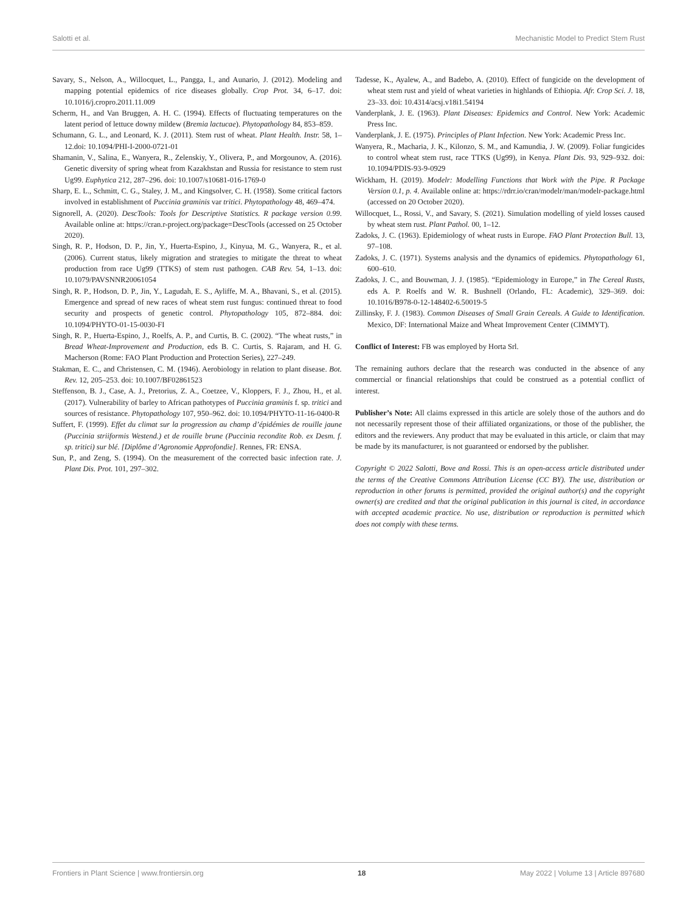Salotti et al. Mechanistic Model to Predict Stem Rust
Savary, S., Nelson, A., Willocquet, L., Pangga, I., and Aunario, J. (2012). Modeling and mapping potential epidemics of rice diseases globally. Crop Prot. 34, 6–17. doi: 10.1016/j.cropro.2011.11.009
Scherm, H., and Van Bruggen, A. H. C. (1994). Effects of fluctuating temperatures on the latent period of lettuce downy mildew (Bremia lactucae). Phytopathology 84, 853–859.
Schumann, G. L., and Leonard, K. J. (2011). Stem rust of wheat. Plant Health. Instr. 58, 1–12.doi: 10.1094/PHI-I-2000-0721-01
Shamanin, V., Salina, E., Wanyera, R., Zelenskiy, Y., Olivera, P., and Morgounov, A. (2016). Genetic diversity of spring wheat from Kazakhstan and Russia for resistance to stem rust Ug99. Euphytica 212, 287–296. doi: 10.1007/s10681-016-1769-0
Sharp, E. L., Schmitt, C. G., Staley, J. M., and Kingsolver, C. H. (1958). Some critical factors involved in establishment of Puccinia graminis var tritici. Phytopathology 48, 469–474.
Signorell, A. (2020). DescTools: Tools for Descriptive Statistics. R package version 0.99. Available online at: https://cran.r-project.org/package=DescTools (accessed on 25 October 2020).
Singh, R. P., Hodson, D. P., Jin, Y., Huerta-Espino, J., Kinyua, M. G., Wanyera, R., et al. (2006). Current status, likely migration and strategies to mitigate the threat to wheat production from race Ug99 (TTKS) of stem rust pathogen. CAB Rev. 54, 1–13. doi: 10.1079/PAVSNNR20061054
Singh, R. P., Hodson, D. P., Jin, Y., Lagudah, E. S., Ayliffe, M. A., Bhavani, S., et al. (2015). Emergence and spread of new races of wheat stem rust fungus: continued threat to food security and prospects of genetic control. Phytopathology 105, 872–884. doi: 10.1094/PHYTO-01-15-0030-FI
Singh, R. P., Huerta-Espino, J., Roelfs, A. P., and Curtis, B. C. (2002). “The wheat rusts,” in Bread Wheat-Improvement and Production, eds B. C. Curtis, S. Rajaram, and H. G. Macherson (Rome: FAO Plant Production and Protection Series), 227–249.
Stakman, E. C., and Christensen, C. M. (1946). Aerobiology in relation to plant disease. Bot. Rev. 12, 205–253. doi: 10.1007/BF02861523
Steffenson, B. J., Case, A. J., Pretorius, Z. A., Coetzee, V., Kloppers, F. J., Zhou, H., et al. (2017). Vulnerability of barley to African pathotypes of Puccinia graminis f. sp. tritici and sources of resistance. Phytopathology 107, 950–962. doi: 10.1094/PHYTO-11-16-0400-R
Suffert, F. (1999). Effet du climat sur la progression au champ d’épidémies de rouille jaune (Puccinia striiformis Westend.) et de rouille brune (Puccinia recondite Rob. ex Desm. f. sp. tritici) sur blé. [Diplôme d’Agronomie Approfondie]. Rennes, FR: ENSA.
Sun, P., and Zeng, S. (1994). On the measurement of the corrected basic infection rate. J. Plant Dis. Prot. 101, 297–302.
Tadesse, K., Ayalew, A., and Badebo, A. (2010). Effect of fungicide on the development of wheat stem rust and yield of wheat varieties in highlands of Ethiopia. Afr. Crop Sci. J. 18, 23–33. doi: 10.4314/acsj.v18i1.54194
Vanderplank, J. E. (1963). Plant Diseases: Epidemics and Control. New York: Academic Press Inc.
Vanderplank, J. E. (1975). Principles of Plant Infection. New York: Academic Press Inc.
Wanyera, R., Macharia, J. K., Kilonzo, S. M., and Kamundia, J. W. (2009). Foliar fungicides to control wheat stem rust, race TTKS (Ug99), in Kenya. Plant Dis. 93, 929–932. doi: 10.1094/PDIS-93-9-0929
Wickham, H. (2019). Modelr: Modelling Functions that Work with the Pipe. R Package Version 0.1, p. 4. Available online at: https://rdrr.io/cran/modelr/man/modelr-package.html (accessed on 20 October 2020).
Willocquet, L., Rossi, V., and Savary, S. (2021). Simulation modelling of yield losses caused by wheat stem rust. Plant Pathol. 00, 1–12.
Zadoks, J. C. (1963). Epidemiology of wheat rusts in Europe. FAO Plant Protection Bull. 13, 97–108.
Zadoks, J. C. (1971). Systems analysis and the dynamics of epidemics. Phytopathology 61, 600–610.
Zadoks, J. C., and Bouwman, J. J. (1985). “Epidemiology in Europe,” in The Cereal Rusts, eds A. P. Roelfs and W. R. Bushnell (Orlando, FL: Academic), 329–369. doi: 10.1016/B978-0-12-148402-6.50019-5
Zillinsky, F. J. (1983). Common Diseases of Small Grain Cereals. A Guide to Identification. Mexico, DF: International Maize and Wheat Improvement Center (CIMMYT).
Conflict of Interest: FB was employed by Horta Srl.
The remaining authors declare that the research was conducted in the absence of any commercial or financial relationships that could be construed as a potential conflict of interest.
Publisher’s Note: All claims expressed in this article are solely those of the authors and do not necessarily represent those of their affiliated organizations, or those of the publisher, the editors and the reviewers. Any product that may be evaluated in this article, or claim that may be made by its manufacturer, is not guaranteed or endorsed by the publisher.
Copyright © 2022 Salotti, Bove and Rossi. This is an open-access article distributed under the terms of the Creative Commons Attribution License (CC BY). The use, distribution or reproduction in other forums is permitted, provided the original author(s) and the copyright owner(s) are credited and that the original publication in this journal is cited, in accordance with accepted academic practice. No use, distribution or reproduction is permitted which does not comply with these terms.
Frontiers in Plant Science | www.frontiersin.org 18 May 2022 | Volume 13 | Article 897680